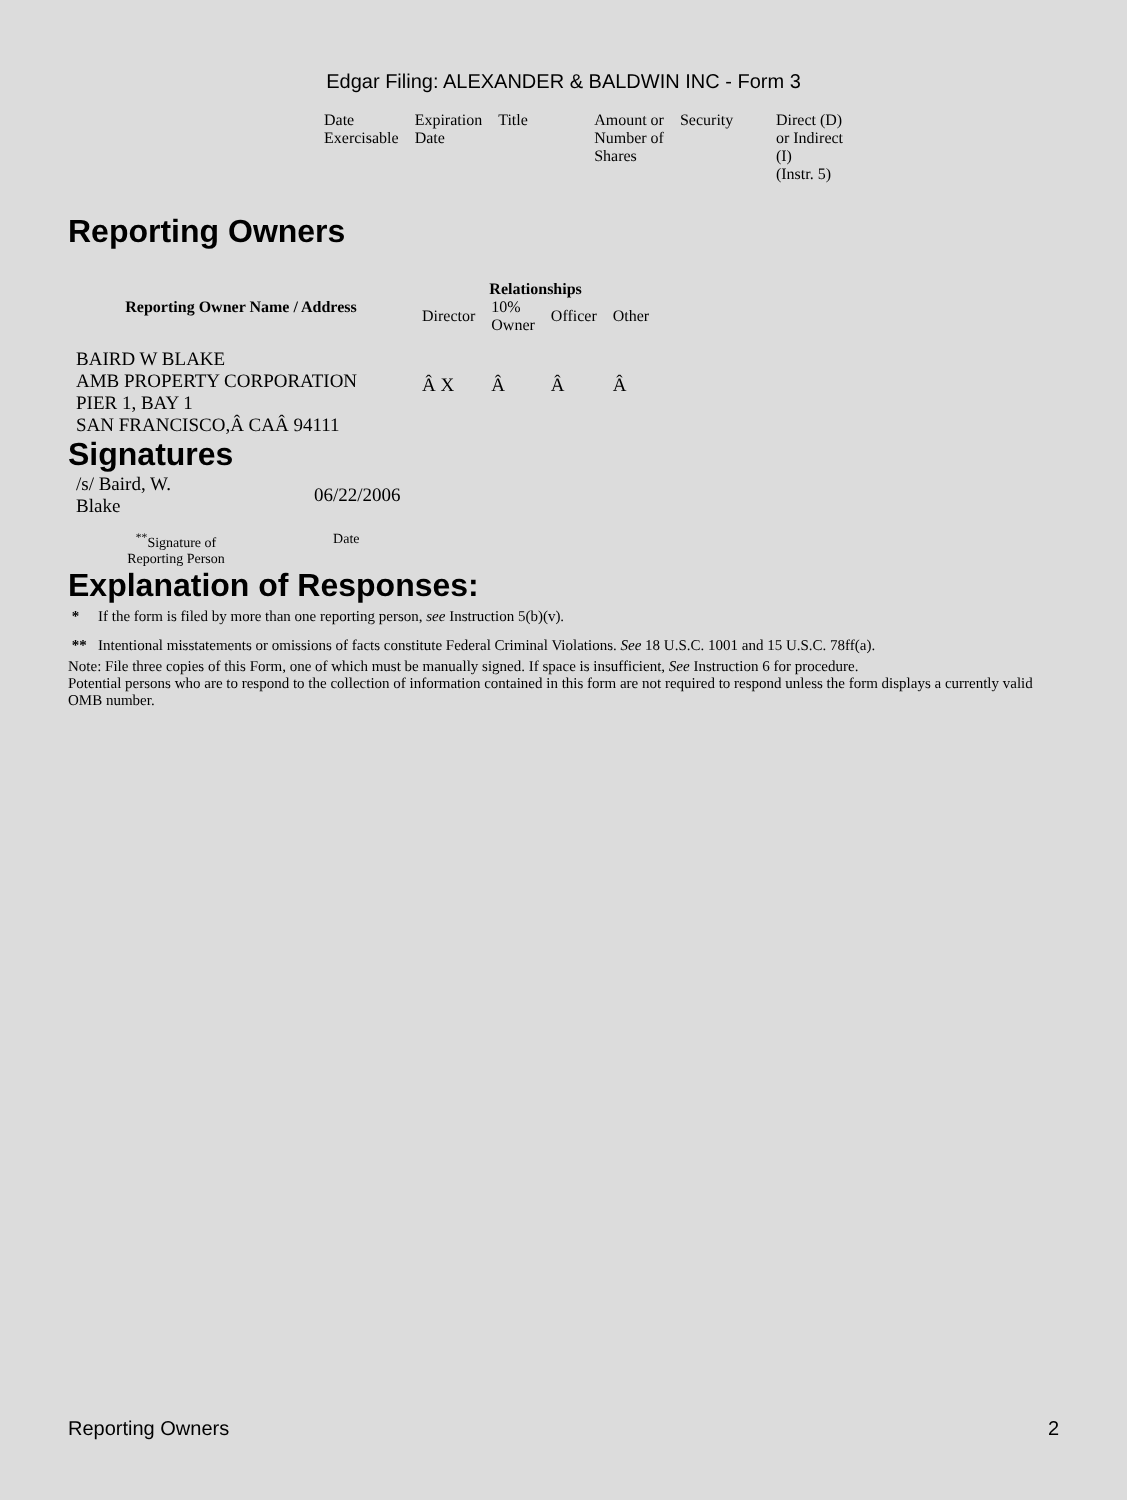Edgar Filing: ALEXANDER & BALDWIN INC - Form 3
| Date Exercisable | Expiration Date | Title | Amount or Number of Shares | Security | Direct (D) or Indirect (I) (Instr. 5) |
Reporting Owners
| Reporting Owner Name / Address | Relationships | | | |
| --- | --- | --- | --- | --- |
| | Director | 10% Owner | Officer | Other |
| BAIRD W BLAKE AMB PROPERTY CORPORATION PIER 1, BAY 1 SAN FRANCISCO,Â CAÂ 94111 | Â X | Â | Â | Â |
Signatures
| /s/ Baird, W. Blake | 06/22/2006 |
| <sup>**</sup> Signature of Reporting Person | Date |
Explanation of Responses:
* If the form is filed by more than one reporting person, see Instruction 5(b)(v).
** Intentional misstatements or omissions of facts constitute Federal Criminal Violations. See 18 U.S.C. 1001 and 15 U.S.C. 78ff(a).
Note: File three copies of this Form, one of which must be manually signed. If space is insufficient, See Instruction 6 for procedure.
Potential persons who are to respond to the collection of information contained in this form are not required to respond unless the form displays a currently valid OMB number.
Reporting Owners 2